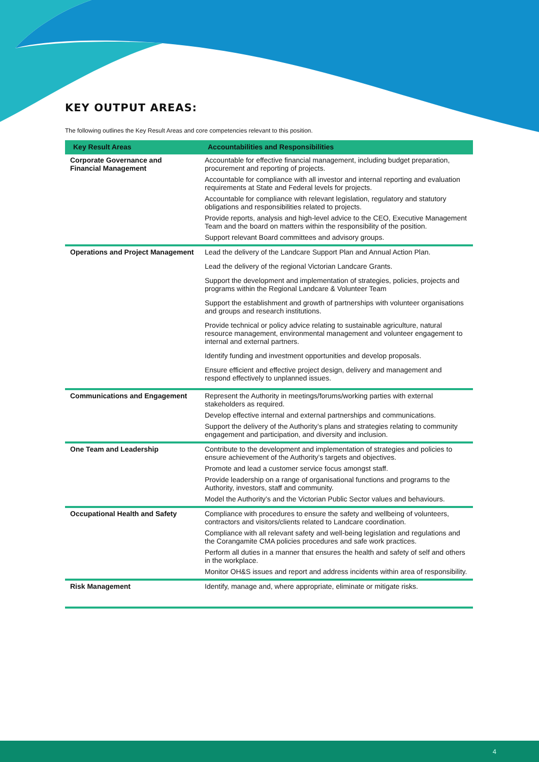KEY OUTPUT AREAS:
The following outlines the Key Result Areas and core competencies relevant to this position.
| Key Result Areas | Accountabilities and Responsibilities |
| --- | --- |
| Corporate Governance and Financial Management | Accountable for effective financial management, including budget preparation, procurement and reporting of projects. Accountable for compliance with all investor and internal reporting and evaluation requirements at State and Federal levels for projects. Accountable for compliance with relevant legislation, regulatory and statutory obligations and responsibilities related to projects. Provide reports, analysis and high-level advice to the CEO, Executive Management Team and the board on matters within the responsibility of the position. Support relevant Board committees and advisory groups. |
| Operations and Project Management | Lead the delivery of the Landcare Support Plan and Annual Action Plan. Lead the delivery of the regional Victorian Landcare Grants. Support the development and implementation of strategies, policies, projects and programs within the Regional Landcare & Volunteer Team Support the establishment and growth of partnerships with volunteer organisations and groups and research institutions. Provide technical or policy advice relating to sustainable agriculture, natural resource management, environmental management and volunteer engagement to internal and external partners. Identify funding and investment opportunities and develop proposals. Ensure efficient and effective project design, delivery and management and respond effectively to unplanned issues. |
| Communications and Engagement | Represent the Authority in meetings/forums/working parties with external stakeholders as required. Develop effective internal and external partnerships and communications. Support the delivery of the Authority’s plans and strategies relating to community engagement and participation, and diversity and inclusion. |
| One Team and Leadership | Contribute to the development and implementation of strategies and policies to ensure achievement of the Authority’s targets and objectives. Promote and lead a customer service focus amongst staff. Provide leadership on a range of organisational functions and programs to the Authority, investors, staff and community. Model the Authority’s and the Victorian Public Sector values and behaviours. |
| Occupational Health and Safety | Compliance with procedures to ensure the safety and wellbeing of volunteers, contractors and visitors/clients related to Landcare coordination. Compliance with all relevant safety and well-being legislation and regulations and the Corangamite CMA policies procedures and safe work practices. Perform all duties in a manner that ensures the health and safety of self and others in the workplace. Monitor OH&S issues and report and address incidents within area of responsibility. |
| Risk Management | Identify, manage and, where appropriate, eliminate or mitigate risks. |
4